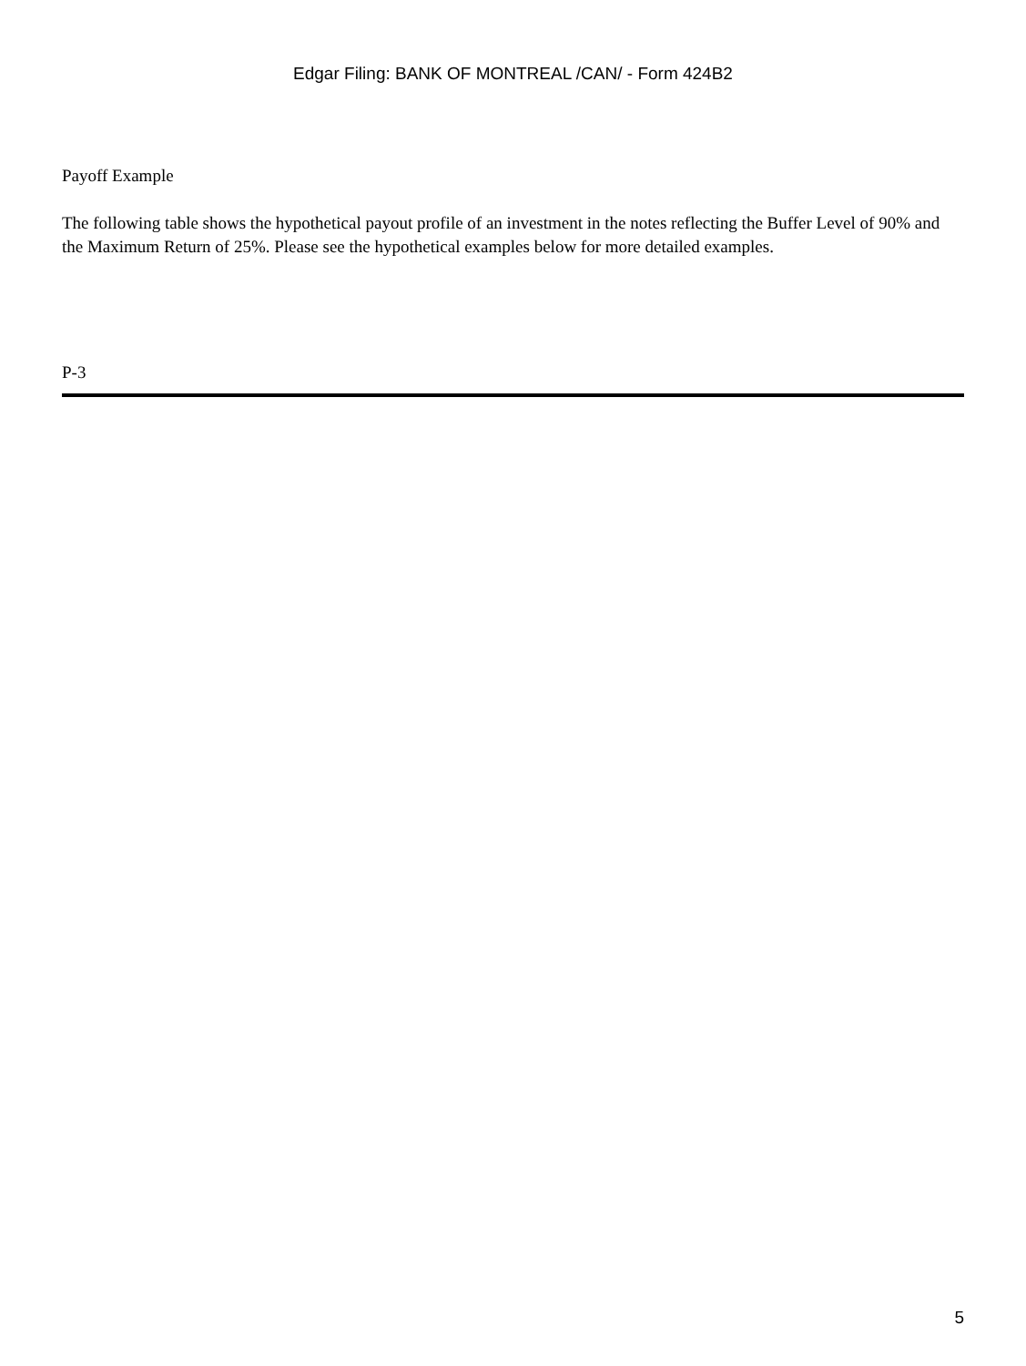Edgar Filing: BANK OF MONTREAL /CAN/ - Form 424B2
Payoff Example
The following table shows the hypothetical payout profile of an investment in the notes reflecting the Buffer Level of 90% and the Maximum Return of 25%. Please see the hypothetical examples below for more detailed examples.
P-3
5